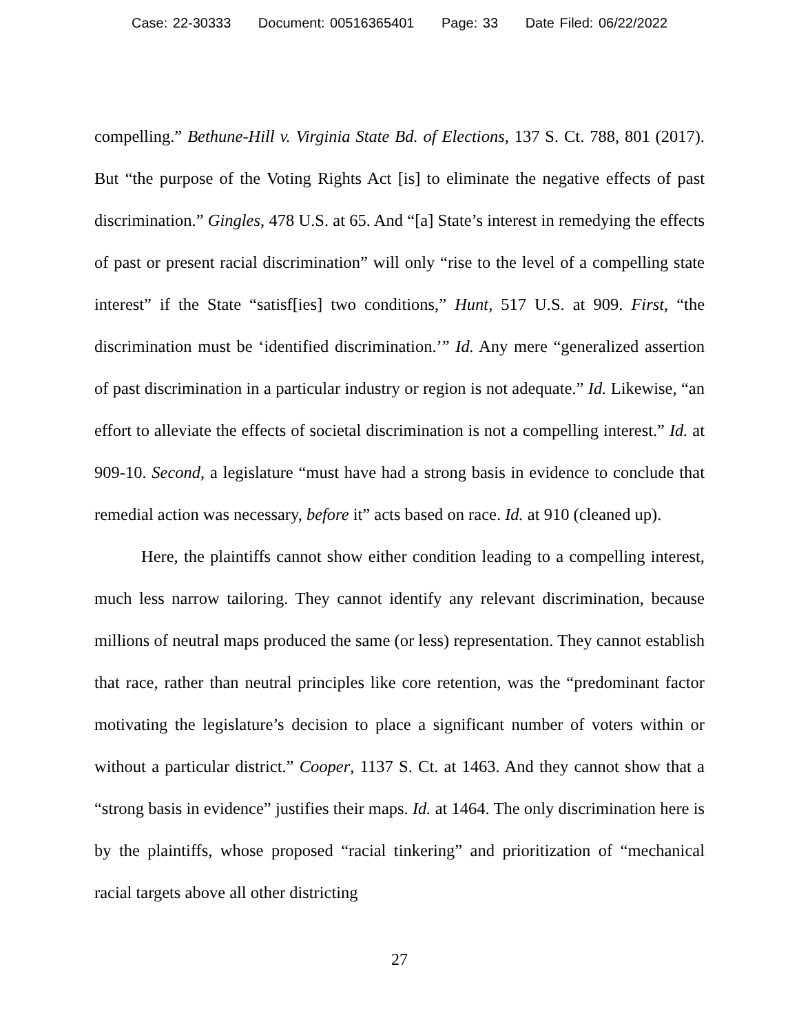Case: 22-30333 Document: 00516365401 Page: 33 Date Filed: 06/22/2022
compelling.” Bethune-Hill v. Virginia State Bd. of Elections, 137 S. Ct. 788, 801 (2017). But “the purpose of the Voting Rights Act [is] to eliminate the negative ef­fects of past discrimination.” Gingles, 478 U.S. at 65. And “[a] State’s interest in remedying the effects of past or present racial discrimination” will only “rise to the level of a compelling state interest” if the State “satisf[ies] two conditions,” Hunt, 517 U.S. at 909. First, “the discrimination must be ‘identified discrimination.’” Id. Any mere “generalized assertion of past discrimination in a particular industry or region is not adequate.” Id. Likewise, “an effort to alleviate the effects of societal discrimination is not a compelling interest.” Id. at 909-10. Second, a legislature “must have had a strong basis in evidence to conclude that remedial action was nec­essary, before it” acts based on race. Id. at 910 (cleaned up).
Here, the plaintiffs cannot show either condition leading to a compelling in­terest, much less narrow tailoring. They cannot identify any relevant discrimination, because millions of neutral maps produced the same (or less) representation. They cannot establish that race, rather than neutral principles like core retention, was the “predominant factor motivating the legislature’s decision to place a significant num­ber of voters within or without a particular district.” Cooper, 1137 S. Ct. at 1463. And they cannot show that a “strong basis in evidence” justifies their maps. Id. at 1464. The only discrimination here is by the plaintiffs, whose proposed “racial tink­ering” and prioritization of “mechanical racial targets above all other districting
27